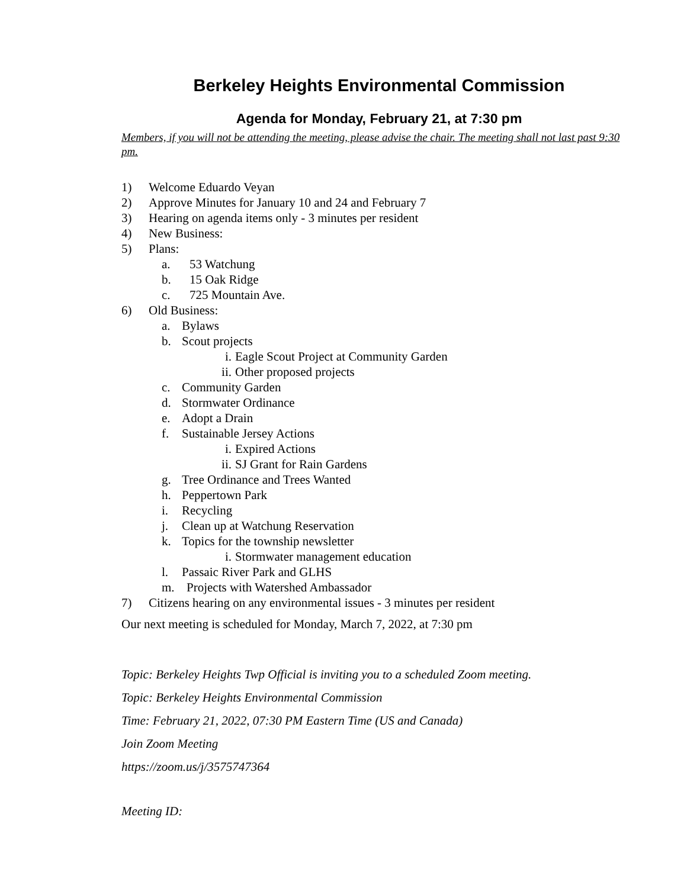Berkeley Heights Environmental Commission
Agenda for Monday, February 21, at 7:30 pm
Members, if you will not be attending the meeting, please advise the chair. The meeting shall not last past 9:30 pm.
1) Welcome Eduardo Veyan
2) Approve Minutes for January 10 and 24 and February 7
3) Hearing on agenda items only - 3 minutes per resident
4) New Business:
5) Plans:
a. 53 Watchung
b. 15 Oak Ridge
c. 725 Mountain Ave.
6) Old Business:
a. Bylaws
b. Scout projects
i. Eagle Scout Project at Community Garden
ii. Other proposed projects
c. Community Garden
d. Stormwater Ordinance
e. Adopt a Drain
f. Sustainable Jersey Actions
i. Expired Actions
ii. SJ Grant for Rain Gardens
g. Tree Ordinance and Trees Wanted
h. Peppertown Park
i. Recycling
j. Clean up at Watchung Reservation
k. Topics for the township newsletter
i. Stormwater management education
l. Passaic River Park and GLHS
m. Projects with Watershed Ambassador
7) Citizens hearing on any environmental issues - 3 minutes per resident
Our next meeting is scheduled for Monday, March 7, 2022, at 7:30 pm
Topic: Berkeley Heights Twp Official is inviting you to a scheduled Zoom meeting.
Topic: Berkeley Heights Environmental Commission
Time: February 21, 2022, 07:30 PM Eastern Time (US and Canada)
Join Zoom Meeting
https://zoom.us/j/3575747364
Meeting ID: